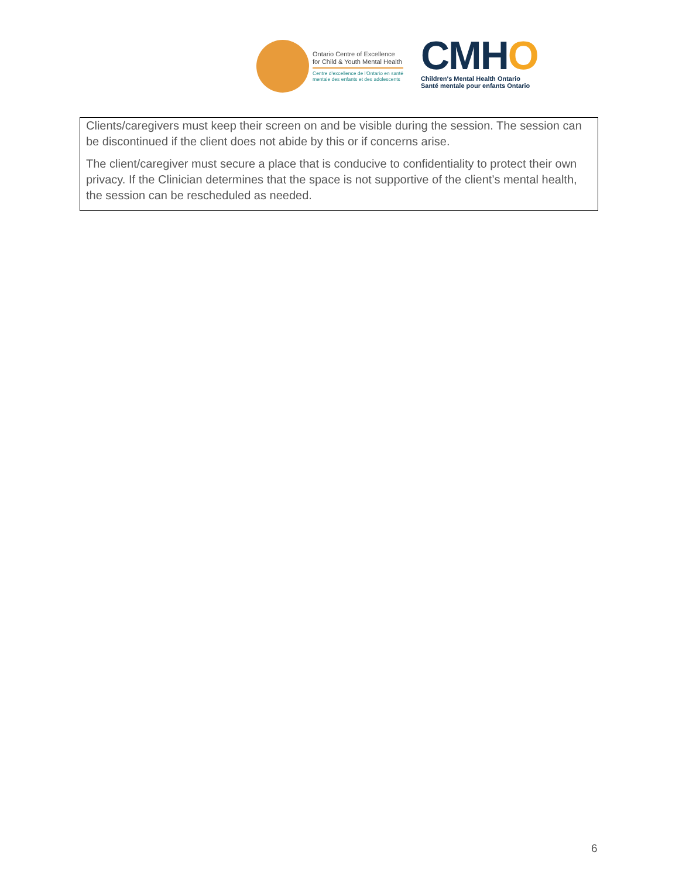Ontario Centre of Excellence
for Child & Youth Mental Health
Centre d'excellence de l'Ontario en santé
mentale des enfants et des adolescents
CMHO
Children's Mental Health Ontario
Santé mentale pour enfants Ontario
Clients/caregivers must keep their screen on and be visible during the session. The session can be discontinued if the client does not abide by this or if concerns arise.
The client/caregiver must secure a place that is conducive to confidentiality to protect their own privacy. If the Clinician determines that the space is not supportive of the client’s mental health, the session can be rescheduled as needed.
6